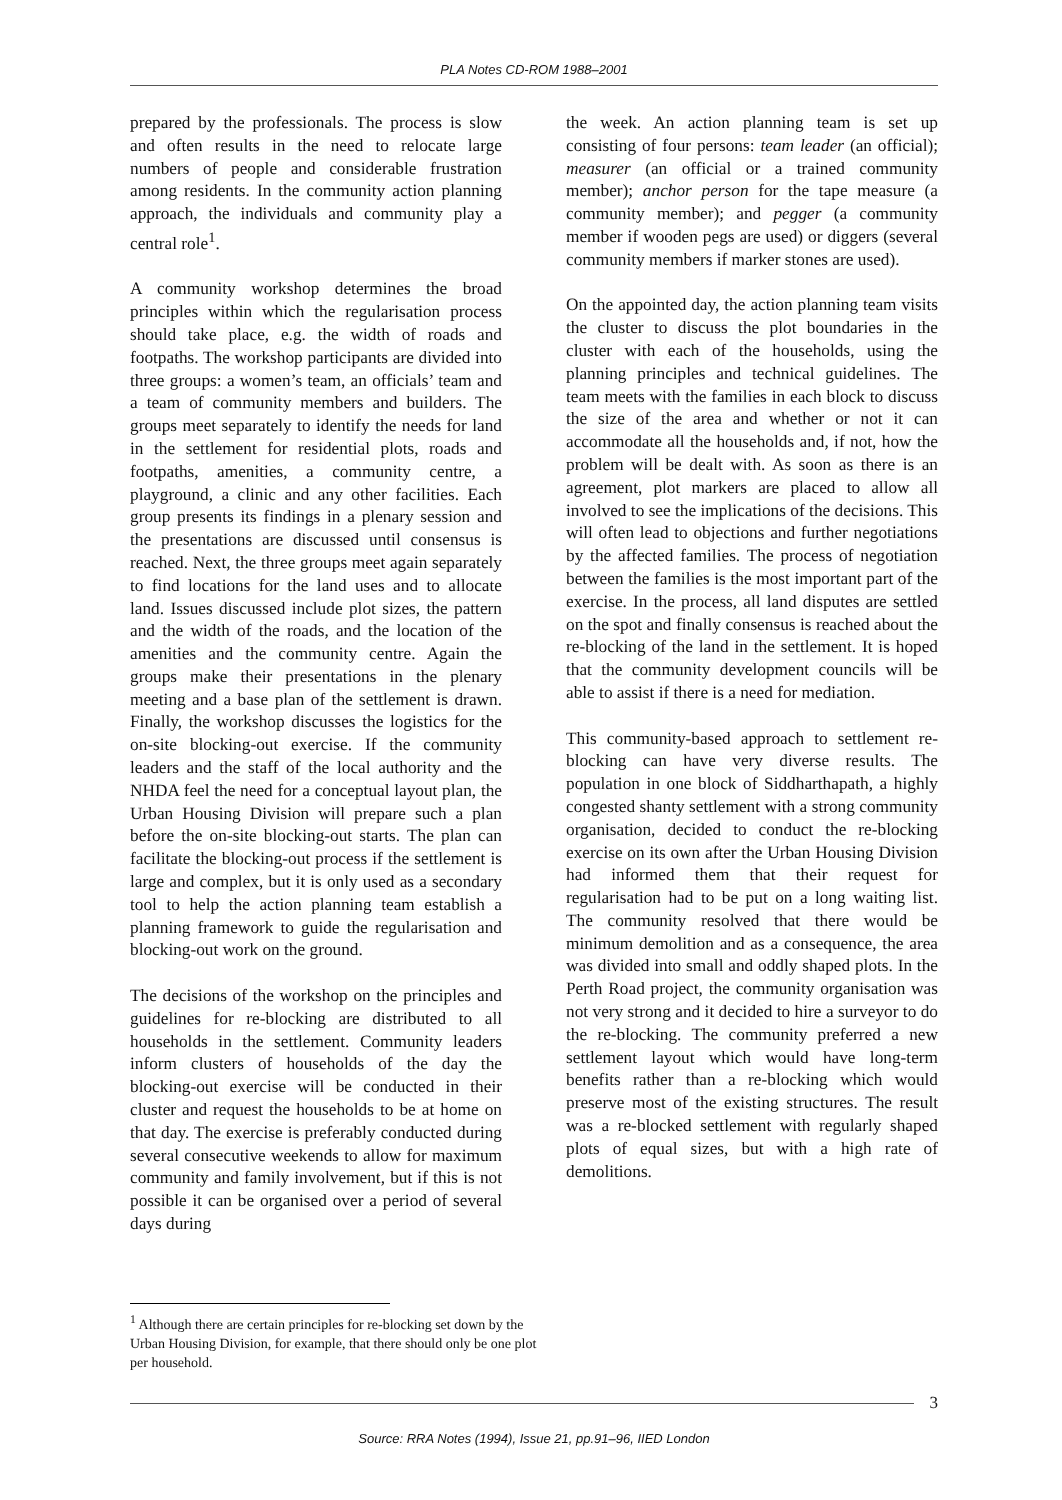PLA Notes CD-ROM 1988–2001
prepared by the professionals. The process is slow and often results in the need to relocate large numbers of people and considerable frustration among residents. In the community action planning approach, the individuals and community play a central role<sup>1</sup>.
A community workshop determines the broad principles within which the regularisation process should take place, e.g. the width of roads and footpaths. The workshop participants are divided into three groups: a women’s team, an officials’ team and a team of community members and builders. The groups meet separately to identify the needs for land in the settlement for residential plots, roads and footpaths, amenities, a community centre, a playground, a clinic and any other facilities. Each group presents its findings in a plenary session and the presentations are discussed until consensus is reached. Next, the three groups meet again separately to find locations for the land uses and to allocate land. Issues discussed include plot sizes, the pattern and the width of the roads, and the location of the amenities and the community centre. Again the groups make their presentations in the plenary meeting and a base plan of the settlement is drawn. Finally, the workshop discusses the logistics for the on-site blocking-out exercise. If the community leaders and the staff of the local authority and the NHDA feel the need for a conceptual layout plan, the Urban Housing Division will prepare such a plan before the on-site blocking-out starts. The plan can facilitate the blocking-out process if the settlement is large and complex, but it is only used as a secondary tool to help the action planning team establish a planning framework to guide the regularisation and blocking-out work on the ground.
The decisions of the workshop on the principles and guidelines for re-blocking are distributed to all households in the settlement. Community leaders inform clusters of households of the day the blocking-out exercise will be conducted in their cluster and request the households to be at home on that day. The exercise is preferably conducted during several consecutive weekends to allow for maximum community and family involvement, but if this is not possible it can be organised over a period of several days during
the week. An action planning team is set up consisting of four persons: team leader (an official); measurer (an official or a trained community member); anchor person for the tape measure (a community member); and pegger (a community member if wooden pegs are used) or diggers (several community members if marker stones are used).
On the appointed day, the action planning team visits the cluster to discuss the plot boundaries in the cluster with each of the households, using the planning principles and technical guidelines. The team meets with the families in each block to discuss the size of the area and whether or not it can accommodate all the households and, if not, how the problem will be dealt with. As soon as there is an agreement, plot markers are placed to allow all involved to see the implications of the decisions. This will often lead to objections and further negotiations by the affected families. The process of negotiation between the families is the most important part of the exercise. In the process, all land disputes are settled on the spot and finally consensus is reached about the re-blocking of the land in the settlement. It is hoped that the community development councils will be able to assist if there is a need for mediation.
This community-based approach to settlement re-blocking can have very diverse results. The population in one block of Siddharthapath, a highly congested shanty settlement with a strong community organisation, decided to conduct the re-blocking exercise on its own after the Urban Housing Division had informed them that their request for regularisation had to be put on a long waiting list. The community resolved that there would be minimum demolition and as a consequence, the area was divided into small and oddly shaped plots. In the Perth Road project, the community organisation was not very strong and it decided to hire a surveyor to do the re-blocking. The community preferred a new settlement layout which would have long-term benefits rather than a re-blocking which would preserve most of the existing structures. The result was a re-blocked settlement with regularly shaped plots of equal sizes, but with a high rate of demolitions.
<sup>1</sup> Although there are certain principles for re-blocking set down by the Urban Housing Division, for example, that there should only be one plot per household.
3
Source: RRA Notes (1994), Issue 21, pp.91–96, IIED London